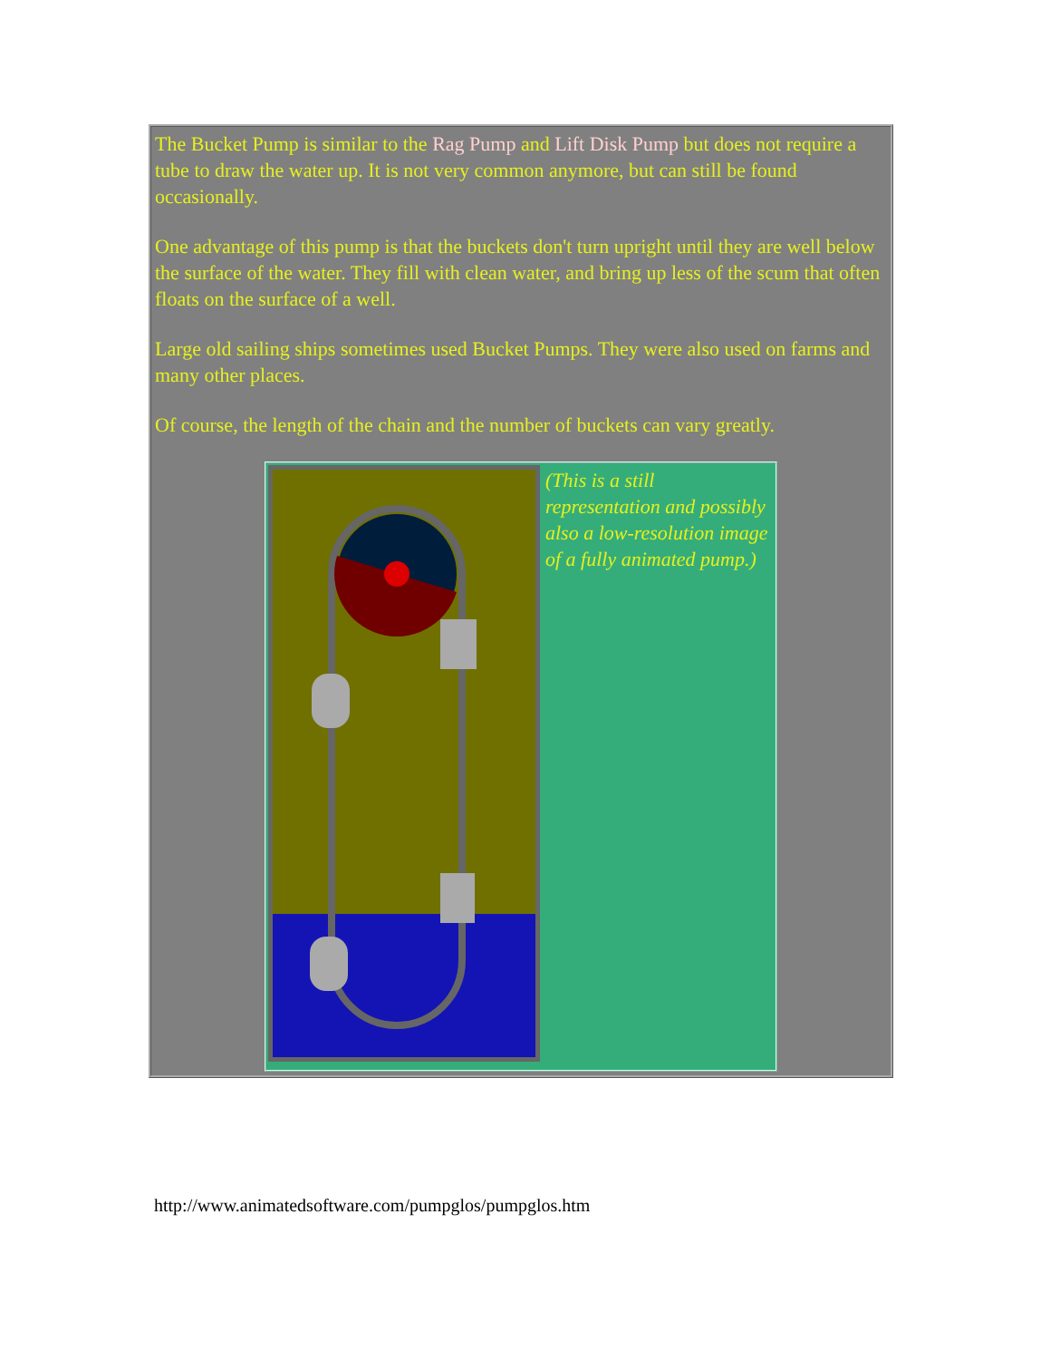| The Bucket Pump is similar to the Rag Pump and Lift Disk Pump but does not require a tube to draw the water up. It is not very common anymore, but can still be found occasionally. One advantage of this pump is that the buckets don't turn upright until they are well below the surface of the water. They fill with clean water, and bring up less of the scum that often floats on the surface of a well. Large old sailing ships sometimes used Bucket Pumps. They were also used on farms and many other places. Of course, the length of the chain and the number of buckets can vary greatly. / / (This is a still representation and possibly also a low-resolution image of a fully animated pump.) / |
http://www.animatedsoftware.com/pumpglos/pumpglos.htm